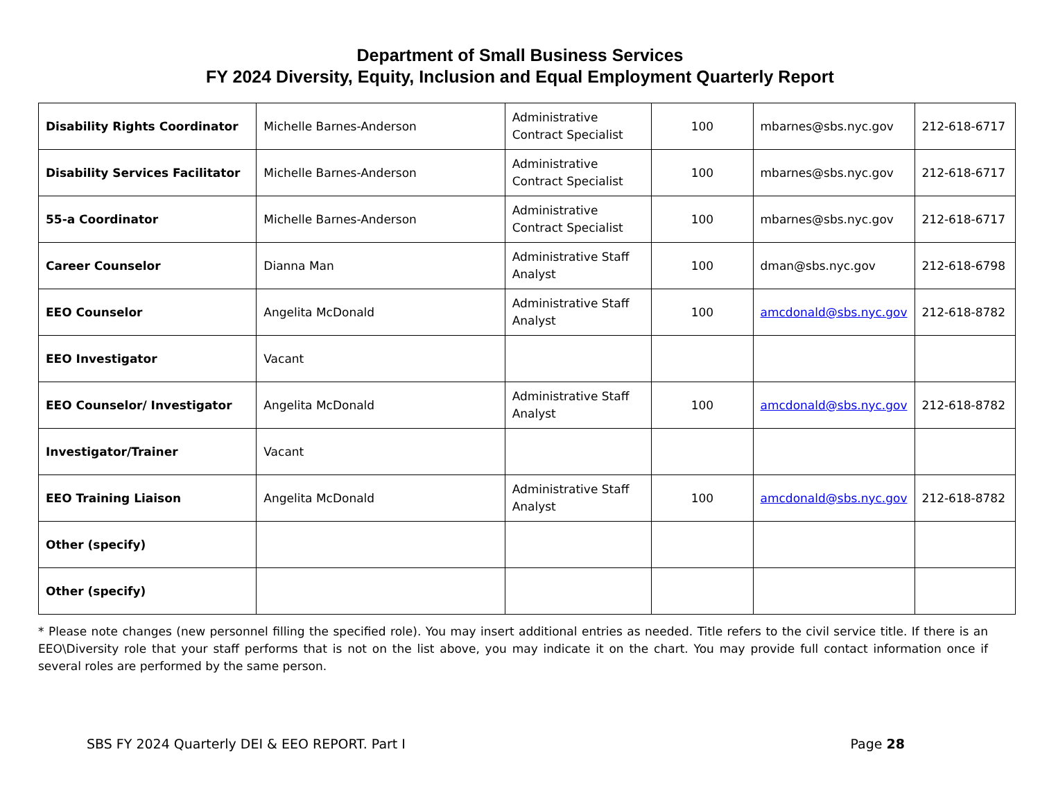Department of Small Business Services
FY 2024 Diversity, Equity, Inclusion and Equal Employment Quarterly Report
| Disability Rights Coordinator | Michelle Barnes-Anderson | Administrative Contract Specialist | 100 | mbarnes@sbs.nyc.gov | 212-618-6717 |
| Disability Services Facilitator | Michelle Barnes-Anderson | Administrative Contract Specialist | 100 | mbarnes@sbs.nyc.gov | 212-618-6717 |
| 55-a Coordinator | Michelle Barnes-Anderson | Administrative Contract Specialist | 100 | mbarnes@sbs.nyc.gov | 212-618-6717 |
| Career Counselor | Dianna Man | Administrative Staff Analyst | 100 | dman@sbs.nyc.gov | 212-618-6798 |
| EEO Counselor | Angelita McDonald | Administrative Staff Analyst | 100 | amcdonald@sbs.nyc.gov | 212-618-8782 |
| EEO Investigator | Vacant | | | | |
| EEO Counselor/ Investigator | Angelita McDonald | Administrative Staff Analyst | 100 | amcdonald@sbs.nyc.gov | 212-618-8782 |
| Investigator/Trainer | Vacant | | | | |
| EEO Training Liaison | Angelita McDonald | Administrative Staff Analyst | 100 | amcdonald@sbs.nyc.gov | 212-618-8782 |
| Other (specify) | | | | | |
| Other (specify) | | | | | |
* Please note changes (new personnel filling the specified role). You may insert additional entries as needed. Title refers to the civil service title. If there is an EEO\Diversity role that your staff performs that is not on the list above, you may indicate it on the chart. You may provide full contact information once if several roles are performed by the same person.
SBS FY 2024 Quarterly DEI & EEO REPORT. Part I Page 28